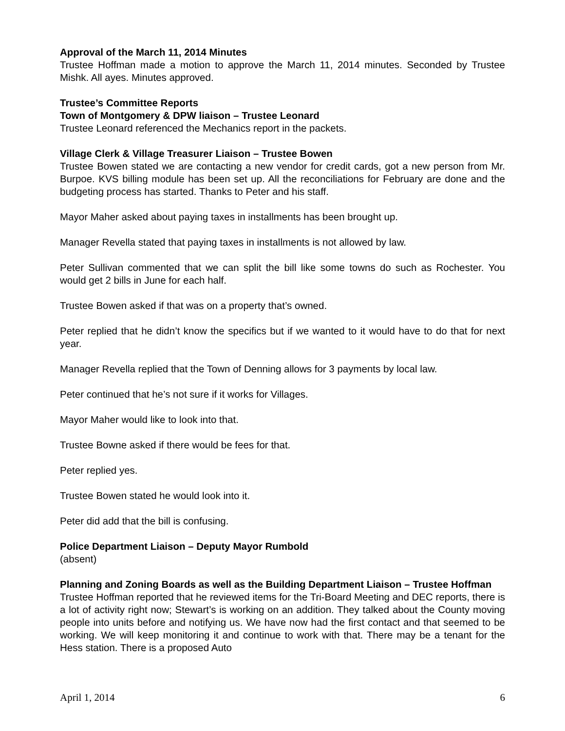Approval of the March 11, 2014 Minutes
Trustee Hoffman made a motion to approve the March 11, 2014 minutes. Seconded by Trustee Mishk. All ayes. Minutes approved.
Trustee’s Committee Reports
Town of Montgomery & DPW liaison – Trustee Leonard
Trustee Leonard referenced the Mechanics report in the packets.
Village Clerk & Village Treasurer Liaison – Trustee Bowen
Trustee Bowen stated we are contacting a new vendor for credit cards, got a new person from Mr. Burpoe. KVS billing module has been set up. All the reconciliations for February are done and the budgeting process has started. Thanks to Peter and his staff.
Mayor Maher asked about paying taxes in installments has been brought up.
Manager Revella stated that paying taxes in installments is not allowed by law.
Peter Sullivan commented that we can split the bill like some towns do such as Rochester. You would get 2 bills in June for each half.
Trustee Bowen asked if that was on a property that’s owned.
Peter replied that he didn’t know the specifics but if we wanted to it would have to do that for next year.
Manager Revella replied that the Town of Denning allows for 3 payments by local law.
Peter continued that he’s not sure if it works for Villages.
Mayor Maher would like to look into that.
Trustee Bowne asked if there would be fees for that.
Peter replied yes.
Trustee Bowen stated he would look into it.
Peter did add that the bill is confusing.
Police Department Liaison – Deputy Mayor Rumbold
(absent)
Planning and Zoning Boards as well as the Building Department Liaison – Trustee Hoffman
Trustee Hoffman reported that he reviewed items for the Tri-Board Meeting and DEC reports, there is a lot of activity right now; Stewart’s is working on an addition. They talked about the County moving people into units before and notifying us. We have now had the first contact and that seemed to be working. We will keep monitoring it and continue to work with that. There may be a tenant for the Hess station. There is a proposed Auto
April 1, 2014 6